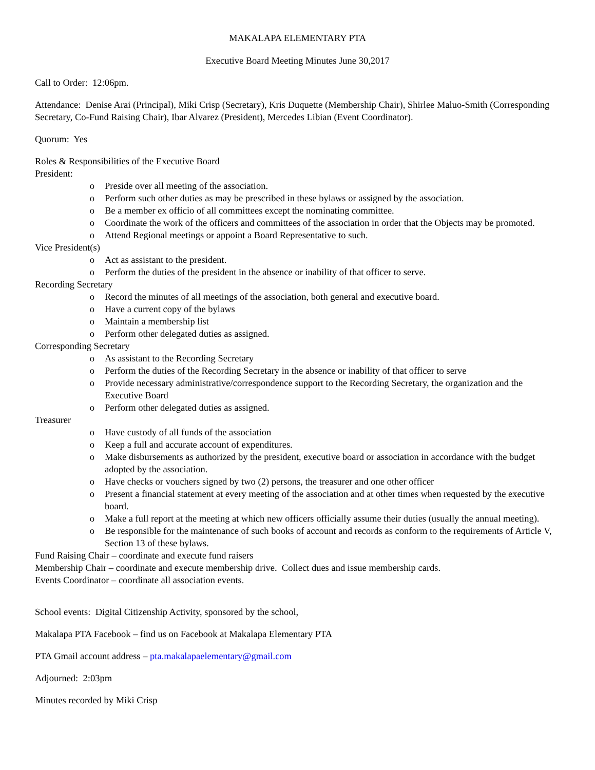MAKALAPA ELEMENTARY PTA
Executive Board Meeting Minutes June 30,2017
Call to Order: 12:06pm.
Attendance: Denise Arai (Principal), Miki Crisp (Secretary), Kris Duquette (Membership Chair), Shirlee Maluo-Smith (Corresponding Secretary, Co-Fund Raising Chair), Ibar Alvarez (President), Mercedes Libian (Event Coordinator).
Quorum: Yes
Roles & Responsibilities of the Executive Board
President:
o Preside over all meeting of the association.
o Perform such other duties as may be prescribed in these bylaws or assigned by the association.
o Be a member ex officio of all committees except the nominating committee.
o Coordinate the work of the officers and committees of the association in order that the Objects may be promoted.
o Attend Regional meetings or appoint a Board Representative to such.
Vice President(s)
o Act as assistant to the president.
o Perform the duties of the president in the absence or inability of that officer to serve.
Recording Secretary
o Record the minutes of all meetings of the association, both general and executive board.
o Have a current copy of the bylaws
o Maintain a membership list
o Perform other delegated duties as assigned.
Corresponding Secretary
o As assistant to the Recording Secretary
o Perform the duties of the Recording Secretary in the absence or inability of that officer to serve
o Provide necessary administrative/correspondence support to the Recording Secretary, the organization and the Executive Board
o Perform other delegated duties as assigned.
Treasurer
o Have custody of all funds of the association
o Keep a full and accurate account of expenditures.
o Make disbursements as authorized by the president, executive board or association in accordance with the budget adopted by the association.
o Have checks or vouchers signed by two (2) persons, the treasurer and one other officer
o Present a financial statement at every meeting of the association and at other times when requested by the executive board.
o Make a full report at the meeting at which new officers officially assume their duties (usually the annual meeting).
o Be responsible for the maintenance of such books of account and records as conform to the requirements of Article V, Section 13 of these bylaws.
Fund Raising Chair – coordinate and execute fund raisers
Membership Chair – coordinate and execute membership drive. Collect dues and issue membership cards.
Events Coordinator – coordinate all association events.
School events: Digital Citizenship Activity, sponsored by the school,
Makalapa PTA Facebook – find us on Facebook at Makalapa Elementary PTA
PTA Gmail account address – pta.makalapaelementary@gmail.com
Adjourned: 2:03pm
Minutes recorded by Miki Crisp